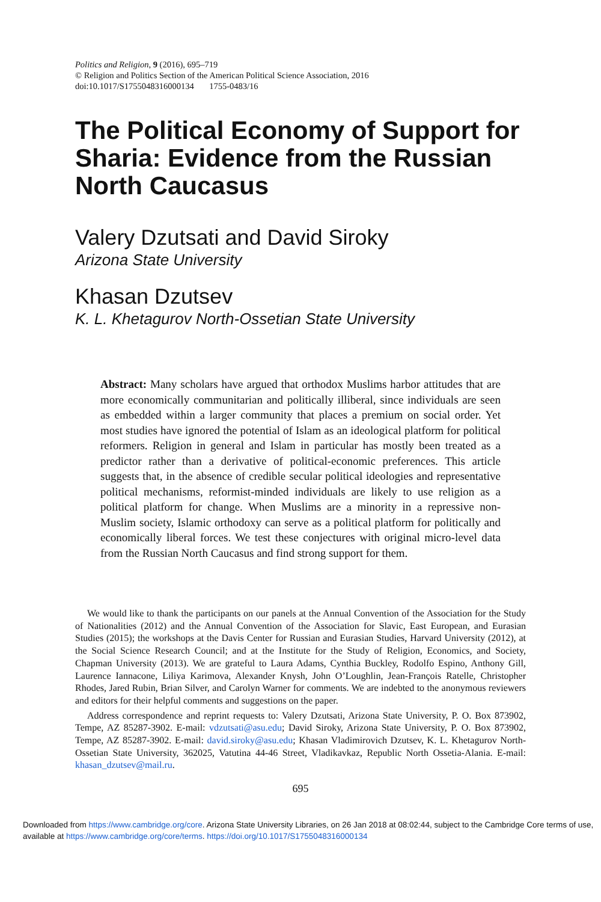Politics and Religion, 9 (2016), 695–719
© Religion and Politics Section of the American Political Science Association, 2016
doi:10.1017/S1755048316000134 1755-0483/16
The Political Economy of Support for Sharia: Evidence from the Russian North Caucasus
Valery Dzutsati and David Siroky
Arizona State University
Khasan Dzutsev
K. L. Khetagurov North-Ossetian State University
Abstract: Many scholars have argued that orthodox Muslims harbor attitudes that are more economically communitarian and politically illiberal, since individuals are seen as embedded within a larger community that places a premium on social order. Yet most studies have ignored the potential of Islam as an ideological platform for political reformers. Religion in general and Islam in particular has mostly been treated as a predictor rather than a derivative of political-economic preferences. This article suggests that, in the absence of credible secular political ideologies and representative political mechanisms, reformist-minded individuals are likely to use religion as a political platform for change. When Muslims are a minority in a repressive non-Muslim society, Islamic orthodoxy can serve as a political platform for politically and economically liberal forces. We test these conjectures with original micro-level data from the Russian North Caucasus and find strong support for them.
We would like to thank the participants on our panels at the Annual Convention of the Association for the Study of Nationalities (2012) and the Annual Convention of the Association for Slavic, East European, and Eurasian Studies (2015); the workshops at the Davis Center for Russian and Eurasian Studies, Harvard University (2012), at the Social Science Research Council; and at the Institute for the Study of Religion, Economics, and Society, Chapman University (2013). We are grateful to Laura Adams, Cynthia Buckley, Rodolfo Espino, Anthony Gill, Laurence Iannacone, Liliya Karimova, Alexander Knysh, John O’Loughlin, Jean-François Ratelle, Christopher Rhodes, Jared Rubin, Brian Silver, and Carolyn Warner for comments. We are indebted to the anonymous reviewers and editors for their helpful comments and suggestions on the paper.
Address correspondence and reprint requests to: Valery Dzutsati, Arizona State University, P. O. Box 873902, Tempe, AZ 85287-3902. E-mail: vdzutsati@asu.edu; David Siroky, Arizona State University, P. O. Box 873902, Tempe, AZ 85287-3902. E-mail: david.siroky@asu.edu; Khasan Vladimirovich Dzutsev, K. L. Khetagurov North-Ossetian State University, 362025, Vatutina 44-46 Street, Vladikavkaz, Republic North Ossetia-Alania. E-mail: khasan_dzutsev@mail.ru.
695
Downloaded from https://www.cambridge.org/core. Arizona State University Libraries, on 26 Jan 2018 at 08:02:44, subject to the Cambridge Core terms of use, available at https://www.cambridge.org/core/terms. https://doi.org/10.1017/S1755048316000134